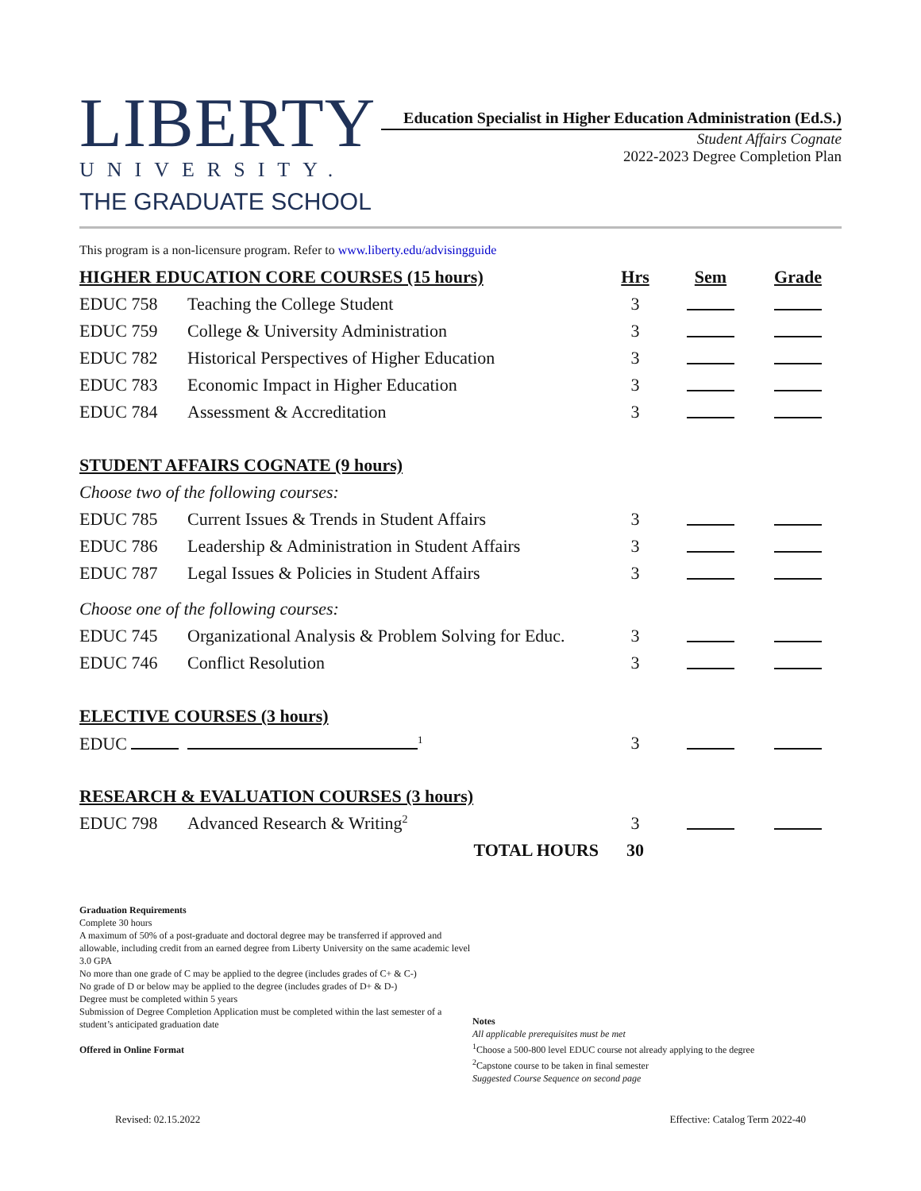LIBERTY
UNIVERSITY.
THE GRADUATE SCHOOL
Education Specialist in Higher Education Administration (Ed.S.)
Student Affairs Cognate
2022-2023 Degree Completion Plan
This program is a non-licensure program. Refer to www.liberty.edu/advisingguide
| HIGHER EDUCATION CORE COURSES (15 hours) | | Hrs | Sem | Grade |
| --- | --- | --- | --- | --- |
| EDUC 758 | Teaching the College Student | 3 | | |
| EDUC 759 | College & University Administration | 3 | | |
| EDUC 782 | Historical Perspectives of Higher Education | 3 | | |
| EDUC 783 | Economic Impact in Higher Education | 3 | | |
| EDUC 784 | Assessment & Accreditation | 3 | | |
| STUDENT AFFAIRS COGNATE (9 hours) | | | | |
| Choose two of the following courses: | | | | |
| EDUC 785 | Current Issues & Trends in Student Affairs | 3 | | |
| EDUC 786 | Leadership & Administration in Student Affairs | 3 | | |
| EDUC 787 | Legal Issues & Policies in Student Affairs | 3 | | |
| Choose one of the following courses: | | | | |
| EDUC 745 | Organizational Analysis & Problem Solving for Educ. | 3 | | |
| EDUC 746 | Conflict Resolution | 3 | | |
| ELECTIVE COURSES (3 hours) | | | | |
| EDUC | <sup>1</sup> | 3 | | |
| RESEARCH & EVALUATION COURSES (3 hours) | | | | |
| EDUC 798 | Advanced Research & Writing<sup>2</sup> | 3 | | |
| | TOTAL HOURS | 30 | | |
Graduation Requirements
Complete 30 hours
A maximum of 50% of a post-graduate and doctoral degree may be transferred if approved and allowable, including credit from an earned degree from Liberty University on the same academic level
3.0 GPA
No more than one grade of C may be applied to the degree (includes grades of C+ & C-)
No grade of D or below may be applied to the degree (includes grades of D+ & D-)
Degree must be completed within 5 years
Submission of Degree Completion Application must be completed within the last semester of a student’s anticipated graduation date
Offered in Online Format
Notes
All applicable prerequisites must be met
<sup>1</sup> Choose a 500-800 level EDUC course not already applying to the degree
<sup>2</sup> Capstone course to be taken in final semester
Suggested Course Sequence on second page
Revised: 02.15.2022 Effective: Catalog Term 2022-40